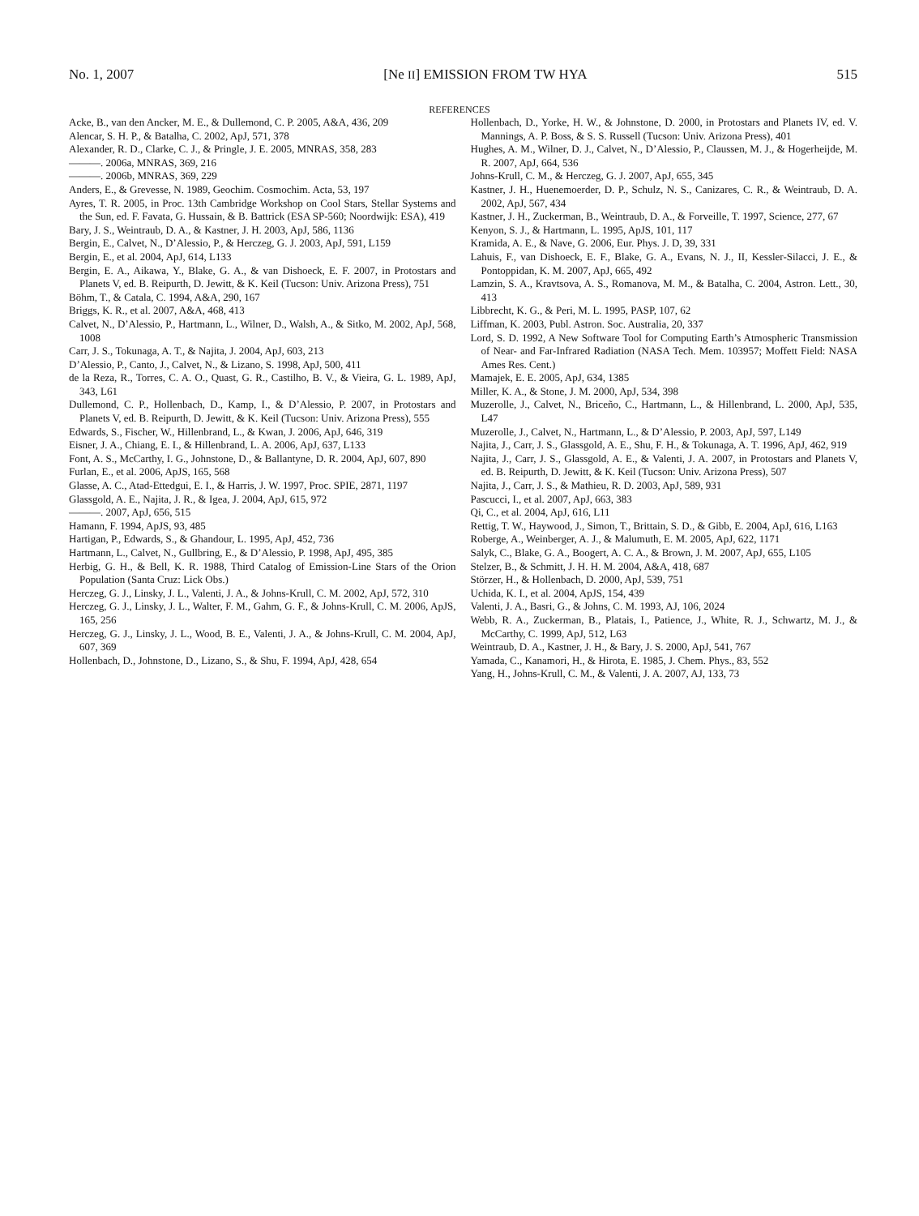No. 1, 2007 [Ne II] EMISSION FROM TW HYA 515
REFERENCES
Acke, B., van den Ancker, M. E., & Dullemond, C. P. 2005, A&A, 436, 209
Alencar, S. H. P., & Batalha, C. 2002, ApJ, 571, 378
Alexander, R. D., Clarke, C. J., & Pringle, J. E. 2005, MNRAS, 358, 283
———. 2006a, MNRAS, 369, 216
———. 2006b, MNRAS, 369, 229
Anders, E., & Grevesse, N. 1989, Geochim. Cosmochim. Acta, 53, 197
Ayres, T. R. 2005, in Proc. 13th Cambridge Workshop on Cool Stars, Stellar Systems and the Sun, ed. F. Favata, G. Hussain, & B. Battrick (ESA SP-560; Noordwijk: ESA), 419
Bary, J. S., Weintraub, D. A., & Kastner, J. H. 2003, ApJ, 586, 1136
Bergin, E., Calvet, N., D’Alessio, P., & Herczeg, G. J. 2003, ApJ, 591, L159
Bergin, E., et al. 2004, ApJ, 614, L133
Bergin, E. A., Aikawa, Y., Blake, G. A., & van Dishoeck, E. F. 2007, in Protostars and Planets V, ed. B. Reipurth, D. Jewitt, & K. Keil (Tucson: Univ. Arizona Press), 751
Böhm, T., & Catala, C. 1994, A&A, 290, 167
Briggs, K. R., et al. 2007, A&A, 468, 413
Calvet, N., D’Alessio, P., Hartmann, L., Wilner, D., Walsh, A., & Sitko, M. 2002, ApJ, 568, 1008
Carr, J. S., Tokunaga, A. T., & Najita, J. 2004, ApJ, 603, 213
D’Alessio, P., Canto, J., Calvet, N., & Lizano, S. 1998, ApJ, 500, 411
de la Reza, R., Torres, C. A. O., Quast, G. R., Castilho, B. V., & Vieira, G. L. 1989, ApJ, 343, L61
Dullemond, C. P., Hollenbach, D., Kamp, I., & D’Alessio, P. 2007, in Protostars and Planets V, ed. B. Reipurth, D. Jewitt, & K. Keil (Tucson: Univ. Arizona Press), 555
Edwards, S., Fischer, W., Hillenbrand, L., & Kwan, J. 2006, ApJ, 646, 319
Eisner, J. A., Chiang, E. I., & Hillenbrand, L. A. 2006, ApJ, 637, L133
Font, A. S., McCarthy, I. G., Johnstone, D., & Ballantyne, D. R. 2004, ApJ, 607, 890
Furlan, E., et al. 2006, ApJS, 165, 568
Glasse, A. C., Atad-Ettedgui, E. I., & Harris, J. W. 1997, Proc. SPIE, 2871, 1197
Glassgold, A. E., Najita, J. R., & Igea, J. 2004, ApJ, 615, 972
———. 2007, ApJ, 656, 515
Hamann, F. 1994, ApJS, 93, 485
Hartigan, P., Edwards, S., & Ghandour, L. 1995, ApJ, 452, 736
Hartmann, L., Calvet, N., Gullbring, E., & D’Alessio, P. 1998, ApJ, 495, 385
Herbig, G. H., & Bell, K. R. 1988, Third Catalog of Emission-Line Stars of the Orion Population (Santa Cruz: Lick Obs.)
Herczeg, G. J., Linsky, J. L., Valenti, J. A., & Johns-Krull, C. M. 2002, ApJ, 572, 310
Herczeg, G. J., Linsky, J. L., Walter, F. M., Gahm, G. F., & Johns-Krull, C. M. 2006, ApJS, 165, 256
Herczeg, G. J., Linsky, J. L., Wood, B. E., Valenti, J. A., & Johns-Krull, C. M. 2004, ApJ, 607, 369
Hollenbach, D., Johnstone, D., Lizano, S., & Shu, F. 1994, ApJ, 428, 654
Hollenbach, D., Yorke, H. W., & Johnstone, D. 2000, in Protostars and Planets IV, ed. V. Mannings, A. P. Boss, & S. S. Russell (Tucson: Univ. Arizona Press), 401
Hughes, A. M., Wilner, D. J., Calvet, N., D’Alessio, P., Claussen, M. J., & Hogerheijde, M. R. 2007, ApJ, 664, 536
Johns-Krull, C. M., & Herczeg, G. J. 2007, ApJ, 655, 345
Kastner, J. H., Huenemoerder, D. P., Schulz, N. S., Canizares, C. R., & Weintraub, D. A. 2002, ApJ, 567, 434
Kastner, J. H., Zuckerman, B., Weintraub, D. A., & Forveille, T. 1997, Science, 277, 67
Kenyon, S. J., & Hartmann, L. 1995, ApJS, 101, 117
Kramida, A. E., & Nave, G. 2006, Eur. Phys. J. D, 39, 331
Lahuis, F., van Dishoeck, E. F., Blake, G. A., Evans, N. J., II, Kessler-Silacci, J. E., & Pontoppidan, K. M. 2007, ApJ, 665, 492
Lamzin, S. A., Kravtsova, A. S., Romanova, M. M., & Batalha, C. 2004, Astron. Lett., 30, 413
Libbrecht, K. G., & Peri, M. L. 1995, PASP, 107, 62
Liffman, K. 2003, Publ. Astron. Soc. Australia, 20, 337
Lord, S. D. 1992, A New Software Tool for Computing Earth’s Atmospheric Transmission of Near- and Far-Infrared Radiation (NASA Tech. Mem. 103957; Moffett Field: NASA Ames Res. Cent.)
Mamajek, E. E. 2005, ApJ, 634, 1385
Miller, K. A., & Stone, J. M. 2000, ApJ, 534, 398
Muzerolle, J., Calvet, N., Briceño, C., Hartmann, L., & Hillenbrand, L. 2000, ApJ, 535, L47
Muzerolle, J., Calvet, N., Hartmann, L., & D’Alessio, P. 2003, ApJ, 597, L149
Najita, J., Carr, J. S., Glassgold, A. E., Shu, F. H., & Tokunaga, A. T. 1996, ApJ, 462, 919
Najita, J., Carr, J. S., Glassgold, A. E., & Valenti, J. A. 2007, in Protostars and Planets V, ed. B. Reipurth, D. Jewitt, & K. Keil (Tucson: Univ. Arizona Press), 507
Najita, J., Carr, J. S., & Mathieu, R. D. 2003, ApJ, 589, 931
Pascucci, I., et al. 2007, ApJ, 663, 383
Qi, C., et al. 2004, ApJ, 616, L11
Rettig, T. W., Haywood, J., Simon, T., Brittain, S. D., & Gibb, E. 2004, ApJ, 616, L163
Roberge, A., Weinberger, A. J., & Malumuth, E. M. 2005, ApJ, 622, 1171
Salyk, C., Blake, G. A., Boogert, A. C. A., & Brown, J. M. 2007, ApJ, 655, L105
Stelzer, B., & Schmitt, J. H. H. M. 2004, A&A, 418, 687
Störzer, H., & Hollenbach, D. 2000, ApJ, 539, 751
Uchida, K. I., et al. 2004, ApJS, 154, 439
Valenti, J. A., Basri, G., & Johns, C. M. 1993, AJ, 106, 2024
Webb, R. A., Zuckerman, B., Platais, I., Patience, J., White, R. J., Schwartz, M. J., & McCarthy, C. 1999, ApJ, 512, L63
Weintraub, D. A., Kastner, J. H., & Bary, J. S. 2000, ApJ, 541, 767
Yamada, C., Kanamori, H., & Hirota, E. 1985, J. Chem. Phys., 83, 552
Yang, H., Johns-Krull, C. M., & Valenti, J. A. 2007, AJ, 133, 73